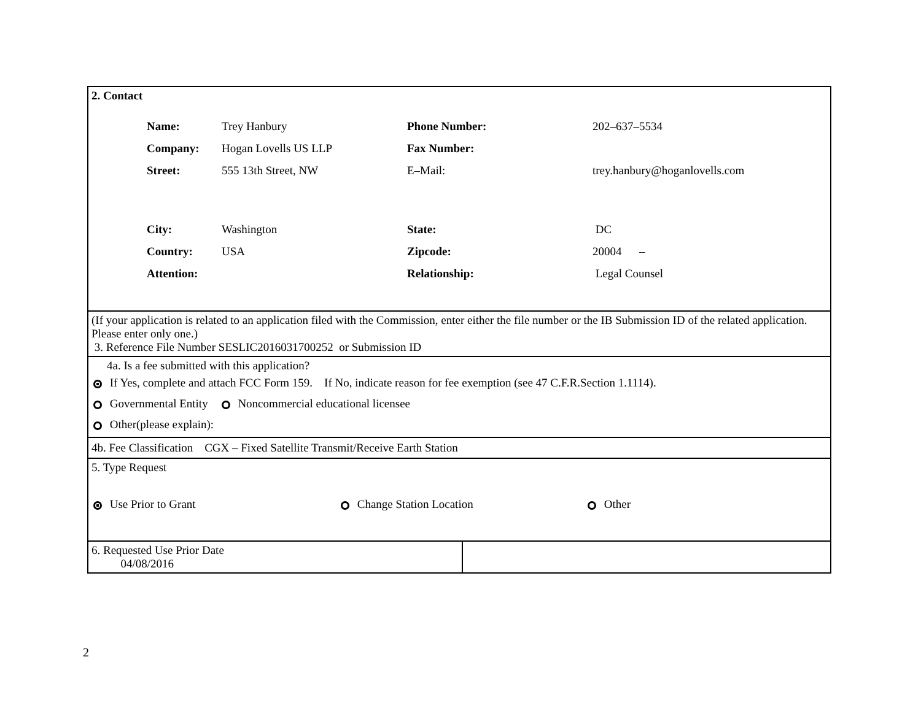2. Contact
| Name: | Trey Hanbury | Phone Number: | 202–637–5534 |
| Company: | Hogan Lovells US LLP | Fax Number: | |
| Street: | 555 13th Street, NW | E–Mail: | trey.hanbury@hoganlovells.com |
| City: | Washington | State: | DC |
| Country: | USA | Zipcode: | 20004 – |
| Attention: | | Relationship: | Legal Counsel |
(If your application is related to an application filed with the Commission, enter either the file number or the IB Submission ID of the related application. Please enter only one.)
3. Reference File Number SESLIC2016031700252 or Submission ID
4a. Is a fee submitted with this application?
If Yes, complete and attach FCC Form 159. If No, indicate reason for fee exemption (see 47 C.F.R.Section 1.1114).
Governmental Entity Noncommercial educational licensee
Other(please explain):
4b. Fee Classification CGX – Fixed Satellite Transmit/Receive Earth Station
5. Type Request
Use Prior to Grant Change Station Location Other
6. Requested Use Prior Date
04/08/2016
2